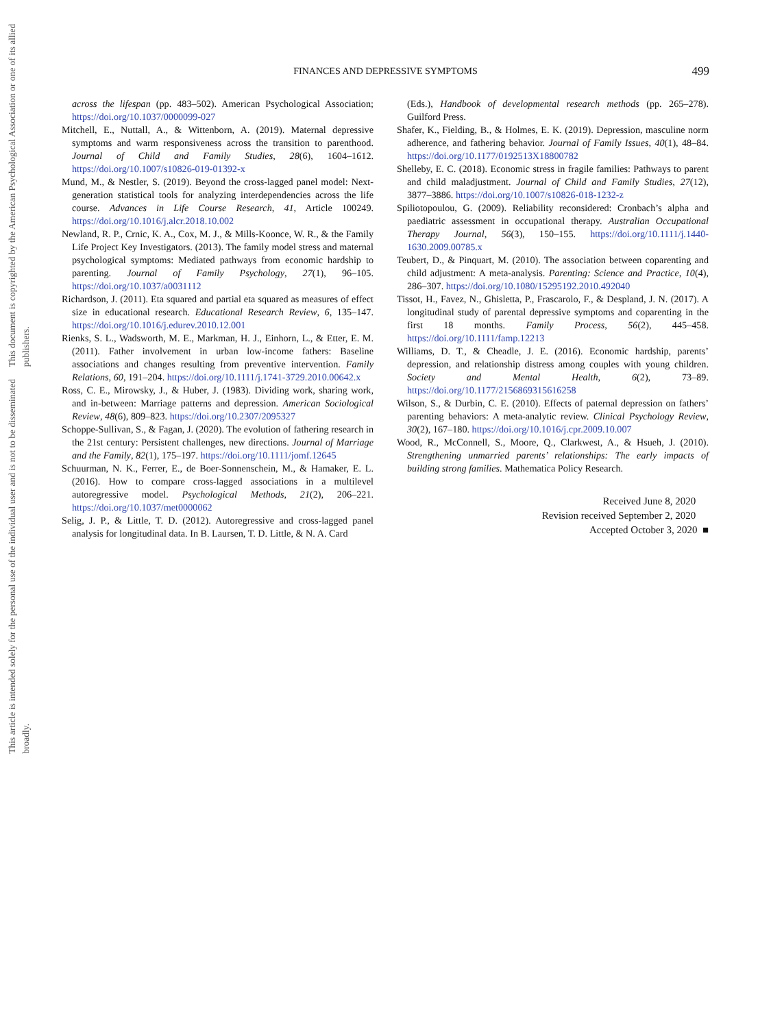This document is copyrighted by the American Psychological Association or one of its allied publishers.
This article is intended solely for the personal use of the individual user and is not to be disseminated broadly.
FINANCES AND DEPRESSIVE SYMPTOMS
499
across the lifespan (pp. 483–502). American Psychological Association; https://doi.org/10.1037/0000099-027
Mitchell, E., Nuttall, A., & Wittenborn, A. (2019). Maternal depressive symptoms and warm responsiveness across the transition to parenthood. Journal of Child and Family Studies, 28(6), 1604–1612. https://doi.org/10.1007/s10826-019-01392-x
Mund, M., & Nestler, S. (2019). Beyond the cross-lagged panel model: Next-generation statistical tools for analyzing interdependencies across the life course. Advances in Life Course Research, 41, Article 100249. https://doi.org/10.1016/j.alcr.2018.10.002
Newland, R. P., Crnic, K. A., Cox, M. J., & Mills-Koonce, W. R., & the Family Life Project Key Investigators. (2013). The family model stress and maternal psychological symptoms: Mediated pathways from economic hardship to parenting. Journal of Family Psychology, 27(1), 96–105. https://doi.org/10.1037/a0031112
Richardson, J. (2011). Eta squared and partial eta squared as measures of effect size in educational research. Educational Research Review, 6, 135–147. https://doi.org/10.1016/j.edurev.2010.12.001
Rienks, S. L., Wadsworth, M. E., Markman, H. J., Einhorn, L., & Etter, E. M. (2011). Father involvement in urban low-income fathers: Baseline associations and changes resulting from preventive intervention. Family Relations, 60, 191–204. https://doi.org/10.1111/j.1741-3729.2010.00642.x
Ross, C. E., Mirowsky, J., & Huber, J. (1983). Dividing work, sharing work, and in-between: Marriage patterns and depression. American Sociological Review, 48(6), 809–823. https://doi.org/10.2307/2095327
Schoppe-Sullivan, S., & Fagan, J. (2020). The evolution of fathering research in the 21st century: Persistent challenges, new directions. Journal of Marriage and the Family, 82(1), 175–197. https://doi.org/10.1111/jomf.12645
Schuurman, N. K., Ferrer, E., de Boer-Sonnenschein, M., & Hamaker, E. L. (2016). How to compare cross-lagged associations in a multilevel autoregressive model. Psychological Methods, 21(2), 206–221. https://doi.org/10.1037/met0000062
Selig, J. P., & Little, T. D. (2012). Autoregressive and cross-lagged panel analysis for longitudinal data. In B. Laursen, T. D. Little, & N. A. Card
(Eds.), Handbook of developmental research methods (pp. 265–278). Guilford Press.
Shafer, K., Fielding, B., & Holmes, E. K. (2019). Depression, masculine norm adherence, and fathering behavior. Journal of Family Issues, 40(1), 48–84. https://doi.org/10.1177/0192513X18800782
Shelleby, E. C. (2018). Economic stress in fragile families: Pathways to parent and child maladjustment. Journal of Child and Family Studies, 27(12), 3877–3886. https://doi.org/10.1007/s10826-018-1232-z
Spiliotopoulou, G. (2009). Reliability reconsidered: Cronbach’s alpha and paediatric assessment in occupational therapy. Australian Occupational Therapy Journal, 56(3), 150–155. https://doi.org/10.1111/j.1440-1630.2009.00785.x
Teubert, D., & Pinquart, M. (2010). The association between coparenting and child adjustment: A meta-analysis. Parenting: Science and Practice, 10(4), 286–307. https://doi.org/10.1080/15295192.2010.492040
Tissot, H., Favez, N., Ghisletta, P., Frascarolo, F., & Despland, J. N. (2017). A longitudinal study of parental depressive symptoms and coparenting in the first 18 months. Family Process, 56(2), 445–458. https://doi.org/10.1111/famp.12213
Williams, D. T., & Cheadle, J. E. (2016). Economic hardship, parents’ depression, and relationship distress among couples with young children. Society and Mental Health, 6(2), 73–89. https://doi.org/10.1177/2156869315616258
Wilson, S., & Durbin, C. E. (2010). Effects of paternal depression on fathers’ parenting behaviors: A meta-analytic review. Clinical Psychology Review, 30(2), 167–180. https://doi.org/10.1016/j.cpr.2009.10.007
Wood, R., McConnell, S., Moore, Q., Clarkwest, A., & Hsueh, J. (2010). Strengthening unmarried parents’ relationships: The early impacts of building strong families. Mathematica Policy Research.
Received June 8, 2020
Revision received September 2, 2020
Accepted October 3, 2020 ■